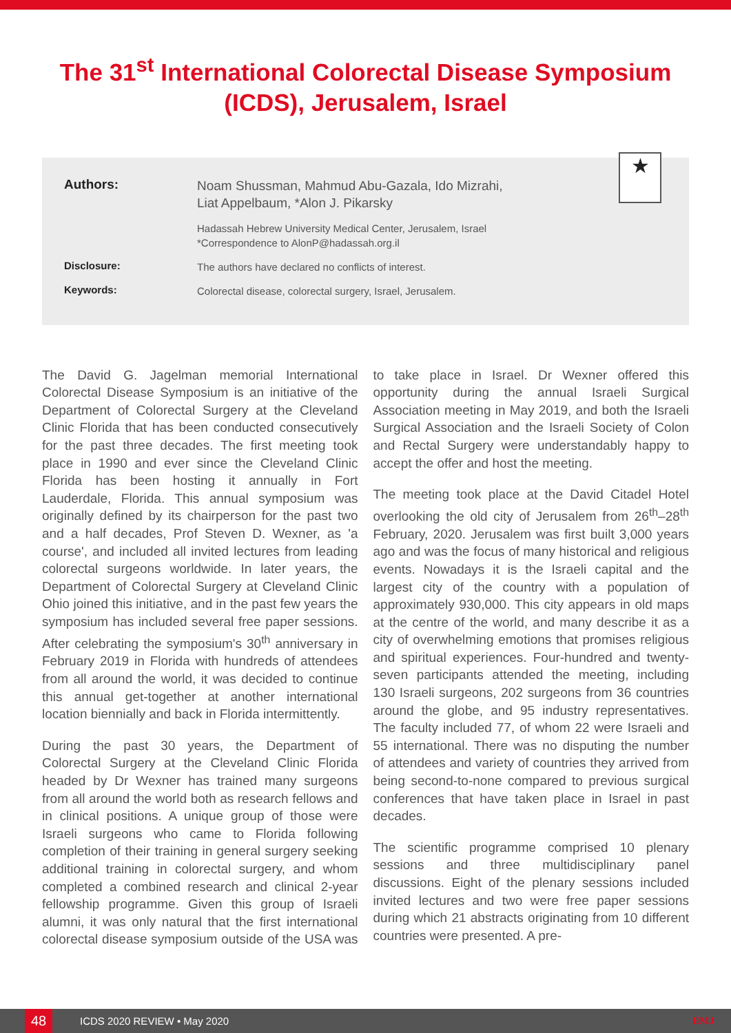The 31<sup>st</sup> International Colorectal Disease Symposium (ICDS), Jerusalem, Israel
★
Authors:
Noam Shussman, Mahmud Abu-Gazala, Ido Mizrahi,
Liat Appelbaum, *Alon J. Pikarsky
Hadassah Hebrew University Medical Center, Jerusalem, Israel
*Correspondence to AlonP@hadassah.org.il
Disclosure:
The authors have declared no conflicts of interest.
Keywords:
Colorectal disease, colorectal surgery, Israel, Jerusalem.
The David G. Jagelman memorial International Colorectal Disease Symposium is an initiative of the Department of Colorectal Surgery at the Cleveland Clinic Florida that has been conducted consecutively for the past three decades. The first meeting took place in 1990 and ever since the Cleveland Clinic Florida has been hosting it annually in Fort Lauderdale, Florida. This annual symposium was originally defined by its chairperson for the past two and a half decades, Prof Steven D. Wexner, as 'a course', and included all invited lectures from leading colorectal surgeons worldwide. In later years, the Department of Colorectal Surgery at Cleveland Clinic Ohio joined this initiative, and in the past few years the symposium has included several free paper sessions. After celebrating the symposium's 30<sup>th</sup> anniversary in February 2019 in Florida with hundreds of attendees from all around the world, it was decided to continue this annual get-together at another international location biennially and back in Florida intermittently.
During the past 30 years, the Department of Colorectal Surgery at the Cleveland Clinic Florida headed by Dr Wexner has trained many surgeons from all around the world both as research fellows and in clinical positions. A unique group of those were Israeli surgeons who came to Florida following completion of their training in general surgery seeking additional training in colorectal surgery, and whom completed a combined research and clinical 2-year fellowship programme. Given this group of Israeli alumni, it was only natural that the first international colorectal disease symposium outside of the USA was to take place in Israel. Dr Wexner offered this opportunity during the annual Israeli Surgical Association meeting in May 2019, and both the Israeli Surgical Association and the Israeli Society of Colon and Rectal Surgery were understandably happy to accept the offer and host the meeting.
The meeting took place at the David Citadel Hotel overlooking the old city of Jerusalem from 26<sup>th</sup>–28<sup>th</sup> February, 2020. Jerusalem was first built 3,000 years ago and was the focus of many historical and religious events. Nowadays it is the Israeli capital and the largest city of the country with a population of approximately 930,000. This city appears in old maps at the centre of the world, and many describe it as a city of overwhelming emotions that promises religious and spiritual experiences. Four-hundred and twenty-seven participants attended the meeting, including 130 Israeli surgeons, 202 surgeons from 36 countries around the globe, and 95 industry representatives. The faculty included 77, of whom 22 were Israeli and 55 international. There was no disputing the number of attendees and variety of countries they arrived from being second-to-none compared to previous surgical conferences that have taken place in Israel in past decades.
The scientific programme comprised 10 plenary sessions and three multidisciplinary panel discussions. Eight of the plenary sessions included invited lectures and two were free paper sessions during which 21 abstracts originating from 10 different countries were presented. A pre-
48 ICDS 2020 REVIEW • May 2020 EMJ